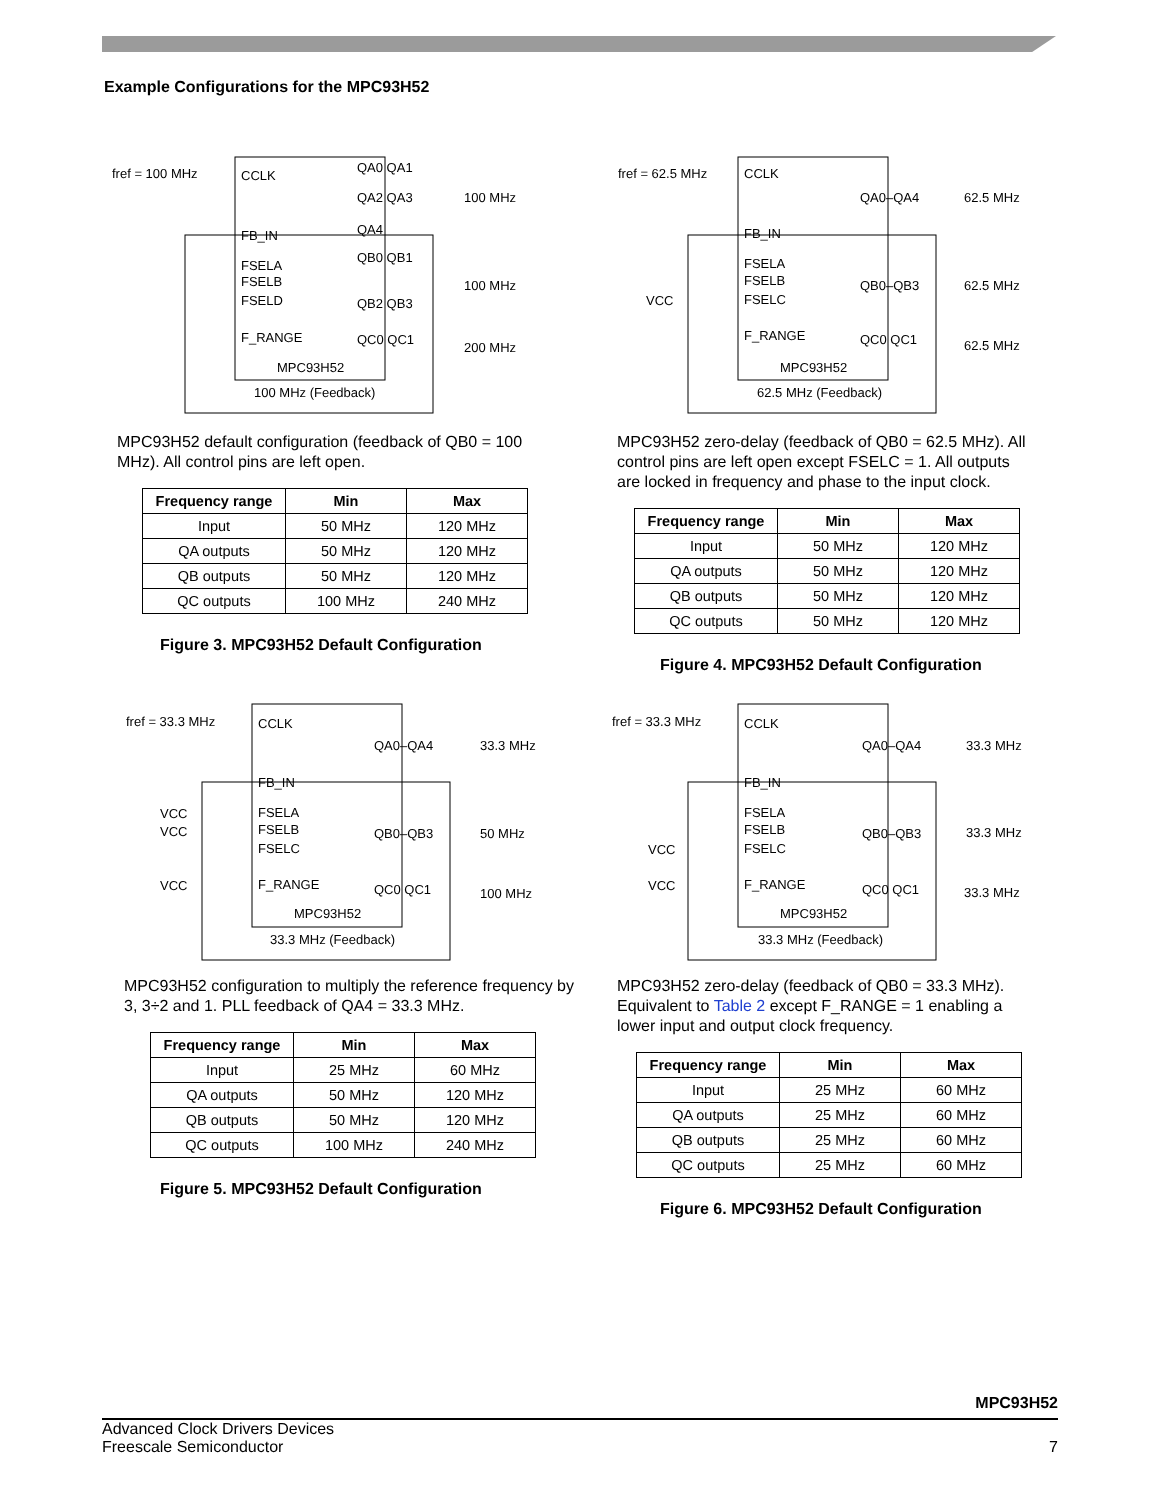Example Configurations for the MPC93H52
fref = 100 MHz
CCLK
FB_IN
FSELA
FSELB
FSELD
F_RANGE
MPC93H52
100 MHz (Feedback)
QA0 QA1
QA2 QA3
QA4
QB0 QB1
QB2 QB3
QC0 QC1
100 MHz
100 MHz
200 MHz
MPC93H52 default configuration (feedback of QB0 = 100 MHz). All control pins are left open.
| Frequency range | Min | Max |
| --- | --- | --- |
| Input | 50 MHz | 120 MHz |
| QA outputs | 50 MHz | 120 MHz |
| QB outputs | 50 MHz | 120 MHz |
| QC outputs | 100 MHz | 240 MHz |
Figure 3. MPC93H52 Default Configuration
fref = 62.5 MHz
CCLK
FB_IN
VCC
FSELA
FSELB
FSELC
F_RANGE
MPC93H52
62.5 MHz (Feedback)
QA0–QA4
QB0–QB3
QC0 QC1
62.5 MHz
62.5 MHz
62.5 MHz
MPC93H52 zero-delay (feedback of QB0 = 62.5 MHz). All control pins are left open except FSELC = 1. All outputs are locked in frequency and phase to the input clock.
| Frequency range | Min | Max |
| --- | --- | --- |
| Input | 50 MHz | 120 MHz |
| QA outputs | 50 MHz | 120 MHz |
| QB outputs | 50 MHz | 120 MHz |
| QC outputs | 50 MHz | 120 MHz |
Figure 4. MPC93H52 Default Configuration
fref = 33.3 MHz
CCLK
FB_IN
VCC
VCC
VCC
FSELA
FSELB
FSELC
F_RANGE
MPC93H52
33.3 MHz (Feedback)
QA0–QA4
QB0–QB3
QC0 QC1
33.3 MHz
50 MHz
100 MHz
MPC93H52 configuration to multiply the reference frequency by 3, 3÷2 and 1. PLL feedback of QA4 = 33.3 MHz.
| Frequency range | Min | Max |
| --- | --- | --- |
| Input | 25 MHz | 60 MHz |
| QA outputs | 50 MHz | 120 MHz |
| QB outputs | 50 MHz | 120 MHz |
| QC outputs | 100 MHz | 240 MHz |
Figure 5. MPC93H52 Default Configuration
fref = 33.3 MHz
CCLK
FB_IN
VCC
VCC
FSELA
FSELB
FSELC
F_RANGE
MPC93H52
33.3 MHz (Feedback)
QA0–QA4
QB0–QB3
QC0 QC1
33.3 MHz
33.3 MHz
33.3 MHz
MPC93H52 zero-delay (feedback of QB0 = 33.3 MHz). Equivalent to Table 2 except F_RANGE = 1 enabling a lower input and output clock frequency.
| Frequency range | Min | Max |
| --- | --- | --- |
| Input | 25 MHz | 60 MHz |
| QA outputs | 25 MHz | 60 MHz |
| QB outputs | 25 MHz | 60 MHz |
| QC outputs | 25 MHz | 60 MHz |
Figure 6. MPC93H52 Default Configuration
MPC93H52
Advanced Clock Drivers Devices
Freescale Semiconductor 7